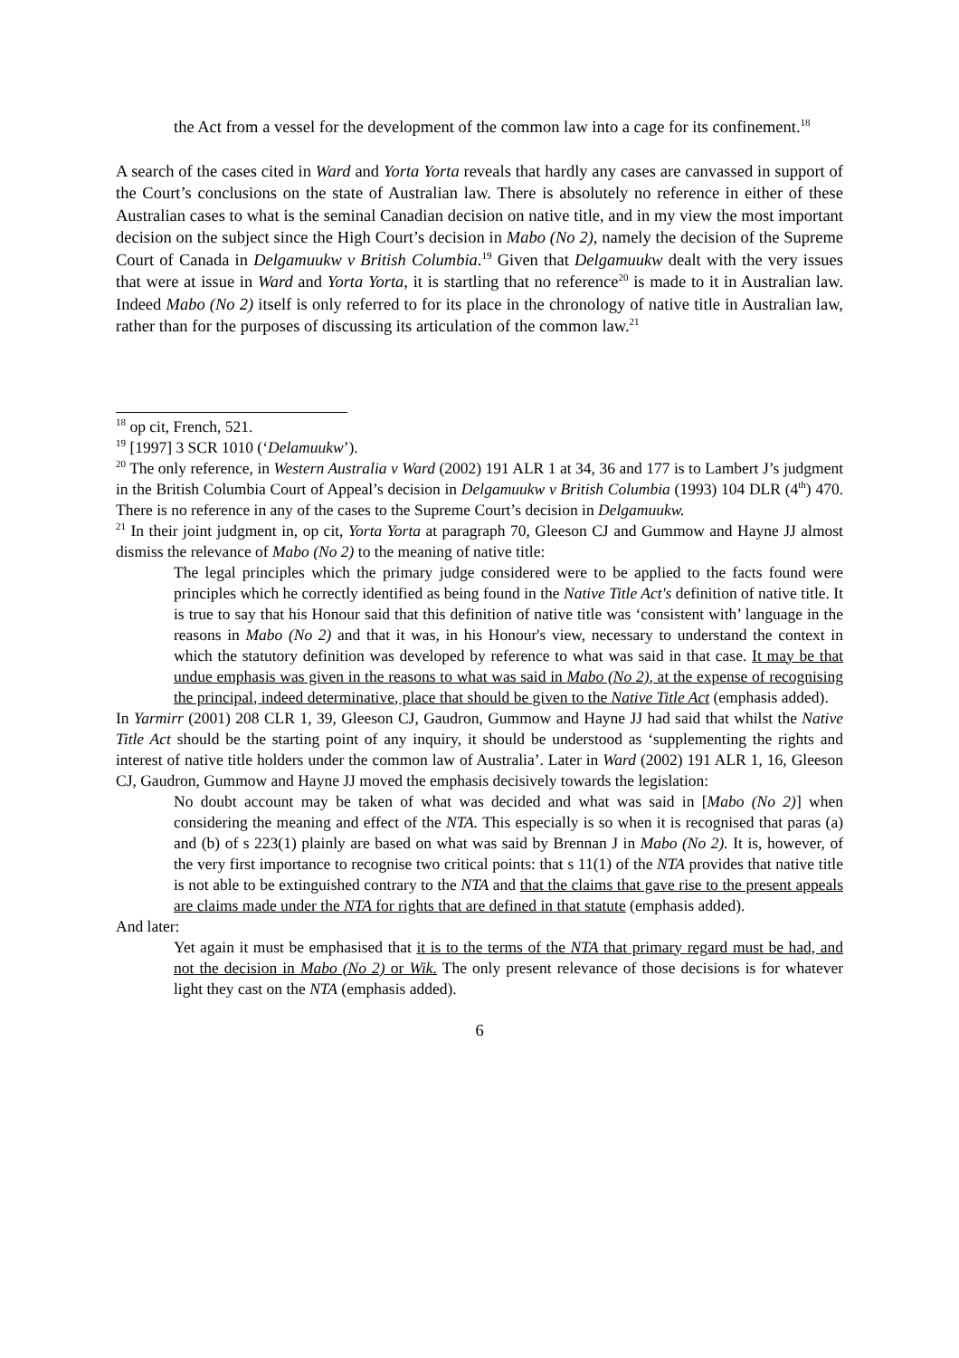the Act from a vessel for the development of the common law into a cage for its confinement.<sup>18</sup>
A search of the cases cited in Ward and Yorta Yorta reveals that hardly any cases are canvassed in support of the Court’s conclusions on the state of Australian law. There is absolutely no reference in either of these Australian cases to what is the seminal Canadian decision on native title, and in my view the most important decision on the subject since the High Court’s decision in Mabo (No 2), namely the decision of the Supreme Court of Canada in Delgamuukw v British Columbia.<sup>19</sup> Given that Delgamuukw dealt with the very issues that were at issue in Ward and Yorta Yorta, it is startling that no reference<sup>20</sup> is made to it in Australian law. Indeed Mabo (No 2) itself is only referred to for its place in the chronology of native title in Australian law, rather than for the purposes of discussing its articulation of the common law.<sup>21</sup>
<sup>18</sup> op cit, French, 521.
<sup>19</sup> [1997] 3 SCR 1010 (‘Delamuukw’).
<sup>20</sup> The only reference, in Western Australia v Ward (2002) 191 ALR 1 at 34, 36 and 177 is to Lambert J’s judgment in the British Columbia Court of Appeal’s decision in Delgamuukw v British Columbia (1993) 104 DLR (4<sup>th</sup>) 470. There is no reference in any of the cases to the Supreme Court’s decision in Delgamuukw.
<sup>21</sup> In their joint judgment in, op cit, Yorta Yorta at paragraph 70, Gleeson CJ and Gummow and Hayne JJ almost dismiss the relevance of Mabo (No 2) to the meaning of native title:
The legal principles which the primary judge considered were to be applied to the facts found were principles which he correctly identified as being found in the Native Title Act's definition of native title. It is true to say that his Honour said that this definition of native title was ‘consistent with’ language in the reasons in Mabo (No 2) and that it was, in his Honour's view, necessary to understand the context in which the statutory definition was developed by reference to what was said in that case. It may be that undue emphasis was given in the reasons to what was said in Mabo (No 2), at the expense of recognising the principal, indeed determinative, place that should be given to the Native Title Act (emphasis added).
In Yarmirr (2001) 208 CLR 1, 39, Gleeson CJ, Gaudron, Gummow and Hayne JJ had said that whilst the Native Title Act should be the starting point of any inquiry, it should be understood as ‘supplementing the rights and interest of native title holders under the common law of Australia’. Later in Ward (2002) 191 ALR 1, 16, Gleeson CJ, Gaudron, Gummow and Hayne JJ moved the emphasis decisively towards the legislation:
No doubt account may be taken of what was decided and what was said in [Mabo (No 2)] when considering the meaning and effect of the NTA. This especially is so when it is recognised that paras (a) and (b) of s 223(1) plainly are based on what was said by Brennan J in Mabo (No 2). It is, however, of the very first importance to recognise two critical points: that s 11(1) of the NTA provides that native title is not able to be extinguished contrary to the NTA and that the claims that gave rise to the present appeals are claims made under the NTA for rights that are defined in that statute (emphasis added).
And later:
Yet again it must be emphasised that it is to the terms of the NTA that primary regard must be had, and not the decision in Mabo (No 2) or Wik. The only present relevance of those decisions is for whatever light they cast on the NTA (emphasis added).
6